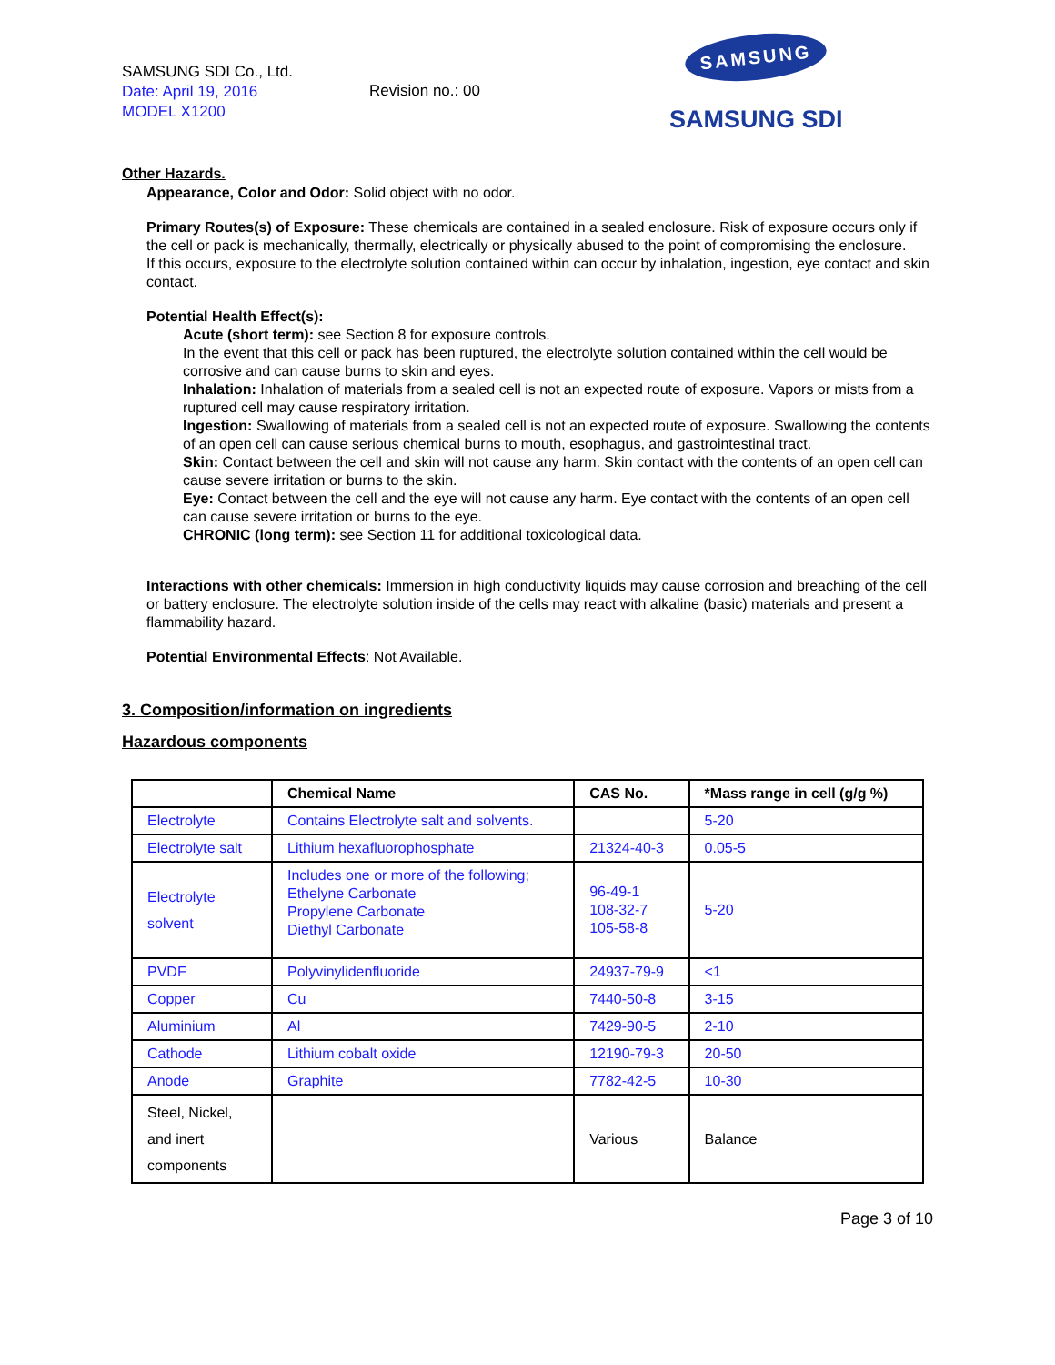SAMSUNG SDI Co., Ltd.
Date: April 19, 2016
MODEL X1200
Revision no.: 00
SAMSUNG
SAMSUNG SDI
Other Hazards.
Appearance, Color and Odor: Solid object with no odor.
Primary Routes(s) of Exposure: These chemicals are contained in a sealed enclosure. Risk of exposure occurs only if the cell or pack is mechanically, thermally, electrically or physically abused to the point of compromising the enclosure.
If this occurs, exposure to the electrolyte solution contained within can occur by inhalation, ingestion, eye contact and skin contact.
Potential Health Effect(s):
Acute (short term): see Section 8 for exposure controls.
In the event that this cell or pack has been ruptured, the electrolyte solution contained within the cell would be corrosive and can cause burns to skin and eyes.
Inhalation: Inhalation of materials from a sealed cell is not an expected route of exposure. Vapors or mists from a ruptured cell may cause respiratory irritation.
Ingestion: Swallowing of materials from a sealed cell is not an expected route of exposure. Swallowing the contents of an open cell can cause serious chemical burns to mouth, esophagus, and gastrointestinal tract.
Skin: Contact between the cell and skin will not cause any harm. Skin contact with the contents of an open cell can cause severe irritation or burns to the skin.
Eye: Contact between the cell and the eye will not cause any harm. Eye contact with the contents of an open cell can cause severe irritation or burns to the eye.
CHRONIC (long term): see Section 11 for additional toxicological data.
Interactions with other chemicals: Immersion in high conductivity liquids may cause corrosion and breaching of the cell or battery enclosure. The electrolyte solution inside of the cells may react with alkaline (basic) materials and present a flammability hazard.
Potential Environmental Effects: Not Available.
3. Composition/information on ingredients
Hazardous components
| | Chemical Name | CAS No. | *Mass range in cell (g/g %) |
| --- | --- | --- | --- |
| Electrolyte | Contains Electrolyte salt and solvents. | | 5-20 |
| Electrolyte salt | Lithium hexafluorophosphate | 21324-40-3 | 0.05-5 |
| Electrolyte solvent | Includes one or more of the following; Ethelyne Carbonate Propylene Carbonate Diethyl Carbonate | 96-49-1 108-32-7 105-58-8 | 5-20 |
| PVDF | Polyvinylidenfluoride | 24937-79-9 | <1 |
| Copper | Cu | 7440-50-8 | 3-15 |
| Aluminium | Al | 7429-90-5 | 2-10 |
| Cathode | Lithium cobalt oxide | 12190-79-3 | 20-50 |
| Anode | Graphite | 7782-42-5 | 10-30 |
| Steel, Nickel, and inert components | | Various | Balance |
Page 3 of 10